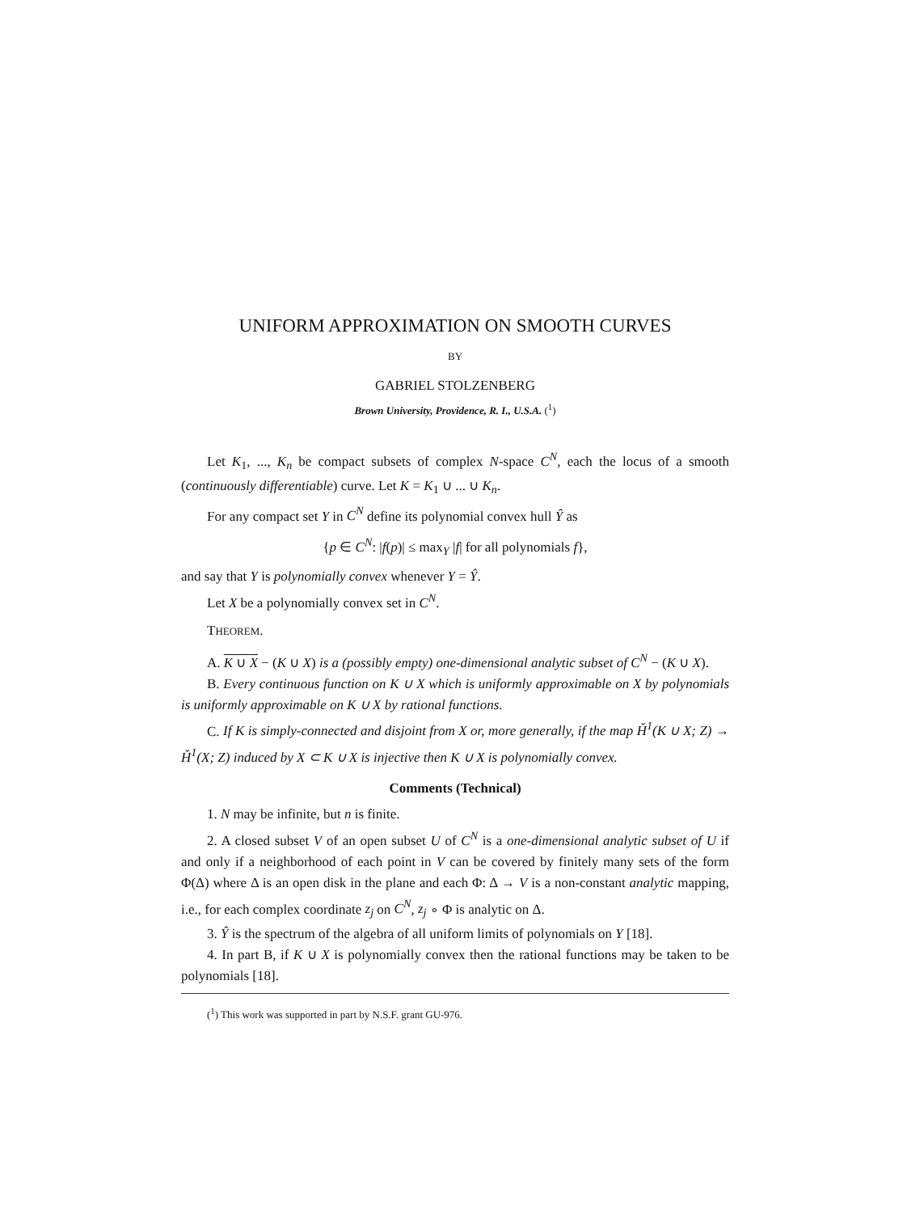UNIFORM APPROXIMATION ON SMOOTH CURVES
BY
GABRIEL STOLZENBERG
Brown University, Providence, R. I., U.S.A. (<sup>1</sup>)
Let K<sub>1</sub>, ..., K<sub>n</sub> be compact subsets of complex N-space C<sup>N</sup>, each the locus of a smooth (continuously differentiable) curve. Let K = K<sub>1</sub> ∪ ... ∪ K<sub>n</sub>.
For any compact set Y in C<sup>N</sup> define its polynomial convex hull Ŷ as
{p ∈ C<sup>N</sup>: |f(p)| ≤ max<sub>Y</sub> |f| for all polynomials f},
and say that Y is polynomially convex whenever Y = Ŷ.
Let X be a polynomially convex set in C<sup>N</sup>.
THEOREM.
A. K ∪ X − (K ∪ X) is a (possibly empty) one-dimensional analytic subset of C<sup>N</sup> − (K ∪ X).
B. Every continuous function on K ∪ X which is uniformly approximable on X by polynomials is uniformly approximable on K ∪ X by rational functions.
C. If K is simply-connected and disjoint from X or, more generally, if the map Ȟ<sup>1</sup>(K ∪ X; Z) → Ȟ<sup>1</sup>(X; Z) induced by X ⊂ K ∪ X is injective then K ∪ X is polynomially convex.
Comments (Technical)
1. N may be infinite, but n is finite.
2. A closed subset V of an open subset U of C<sup>N</sup> is a one-dimensional analytic subset of U if and only if a neighborhood of each point in V can be covered by finitely many sets of the form Φ(Δ) where Δ is an open disk in the plane and each Φ: Δ → V is a non-constant analytic mapping, i.e., for each complex coordinate z<sub>j</sub> on C<sup>N</sup>, z<sub>j</sub> ∘ Φ is analytic on Δ.
3. Ŷ is the spectrum of the algebra of all uniform limits of polynomials on Y [18].
4. In part B, if K ∪ X is polynomially convex then the rational functions may be taken to be polynomials [18].
(<sup>1</sup>) This work was supported in part by N.S.F. grant GU-976.